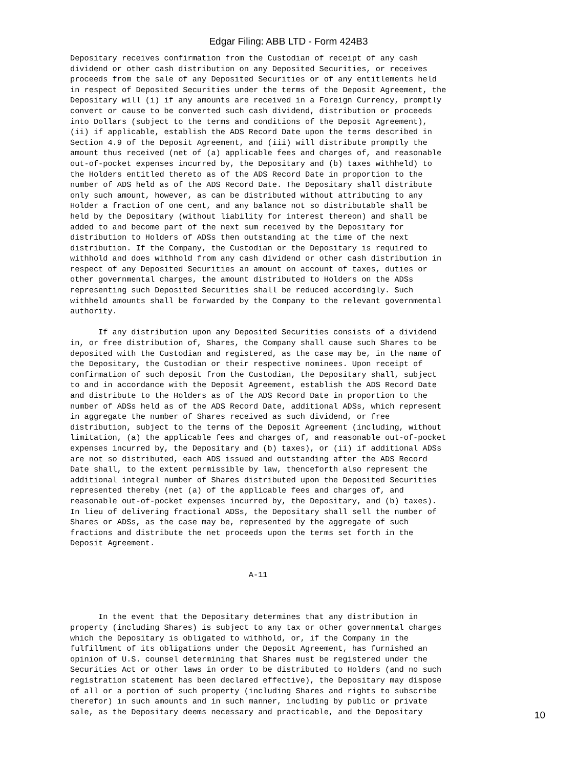Edgar Filing: ABB LTD - Form 424B3
Depositary receives confirmation from the Custodian of receipt of any cash
dividend or other cash distribution on any Deposited Securities, or receives
proceeds from the sale of any Deposited Securities or of any entitlements held
in respect of Deposited Securities under the terms of the Deposit Agreement, the
Depositary will (i) if any amounts are received in a Foreign Currency, promptly
convert or cause to be converted such cash dividend, distribution or proceeds
into Dollars (subject to the terms and conditions of the Deposit Agreement),
(ii) if applicable, establish the ADS Record Date upon the terms described in
Section 4.9 of the Deposit Agreement, and (iii) will distribute promptly the
amount thus received (net of (a) applicable fees and charges of, and reasonable
out-of-pocket expenses incurred by, the Depositary and (b) taxes withheld) to
the Holders entitled thereto as of the ADS Record Date in proportion to the
number of ADS held as of the ADS Record Date. The Depositary shall distribute
only such amount, however, as can be distributed without attributing to any
Holder a fraction of one cent, and any balance not so distributable shall be
held by the Depositary (without liability for interest thereon) and shall be
added to and become part of the next sum received by the Depositary for
distribution to Holders of ADSs then outstanding at the time of the next
distribution. If the Company, the Custodian or the Depositary is required to
withhold and does withhold from any cash dividend or other cash distribution in
respect of any Deposited Securities an amount on account of taxes, duties or
other governmental charges, the amount distributed to Holders on the ADSs
representing such Deposited Securities shall be reduced accordingly. Such
withheld amounts shall be forwarded by the Company to the relevant governmental
authority.

      If any distribution upon any Deposited Securities consists of a dividend
in, or free distribution of, Shares, the Company shall cause such Shares to be
deposited with the Custodian and registered, as the case may be, in the name of
the Depositary, the Custodian or their respective nominees. Upon receipt of
confirmation of such deposit from the Custodian, the Depositary shall, subject
to and in accordance with the Deposit Agreement, establish the ADS Record Date
and distribute to the Holders as of the ADS Record Date in proportion to the
number of ADSs held as of the ADS Record Date, additional ADSs, which represent
in aggregate the number of Shares received as such dividend, or free
distribution, subject to the terms of the Deposit Agreement (including, without
limitation, (a) the applicable fees and charges of, and reasonable out-of-pocket
expenses incurred by, the Depositary and (b) taxes), or (ii) if additional ADSs
are not so distributed, each ADS issued and outstanding after the ADS Record
Date shall, to the extent permissible by law, thenceforth also represent the
additional integral number of Shares distributed upon the Deposited Securities
represented thereby (net (a) of the applicable fees and charges of, and
reasonable out-of-pocket expenses incurred by, the Depositary, and (b) taxes).
In lieu of delivering fractional ADSs, the Depositary shall sell the number of
Shares or ADSs, as the case may be, represented by the aggregate of such
fractions and distribute the net proceeds upon the terms set forth in the
Deposit Agreement.


                                      A-11



      In the event that the Depositary determines that any distribution in
property (including Shares) is subject to any tax or other governmental charges
which the Depositary is obligated to withhold, or, if the Company in the
fulfillment of its obligations under the Deposit Agreement, has furnished an
opinion of U.S. counsel determining that Shares must be registered under the
Securities Act or other laws in order to be distributed to Holders (and no such
registration statement has been declared effective), the Depositary may dispose
of all or a portion of such property (including Shares and rights to subscribe
therefor) in such amounts and in such manner, including by public or private
sale, as the Depositary deems necessary and practicable, and the Depositary
10